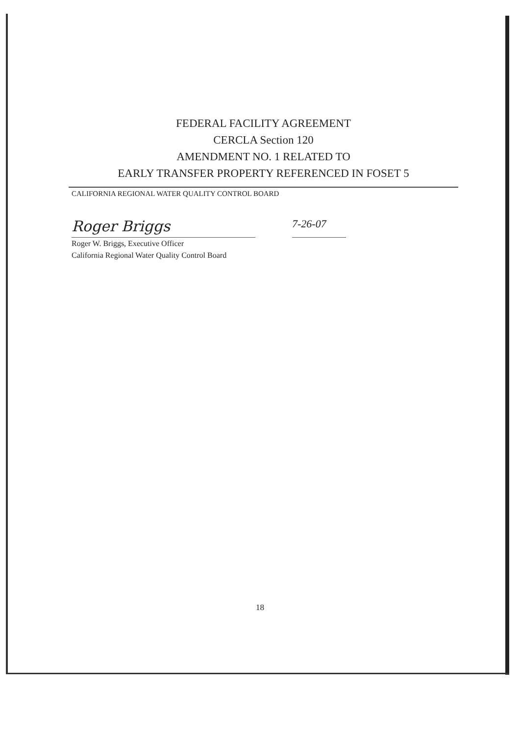FEDERAL FACILITY AGREEMENT
CERCLA Section 120
AMENDMENT NO. 1 RELATED TO
EARLY TRANSFER PROPERTY REFERENCED IN FOSET 5
CALIFORNIA REGIONAL WATER QUALITY CONTROL BOARD
Roger Briggs
Roger W. Briggs, Executive Officer
California Regional Water Quality Control Board
7-26-07
18